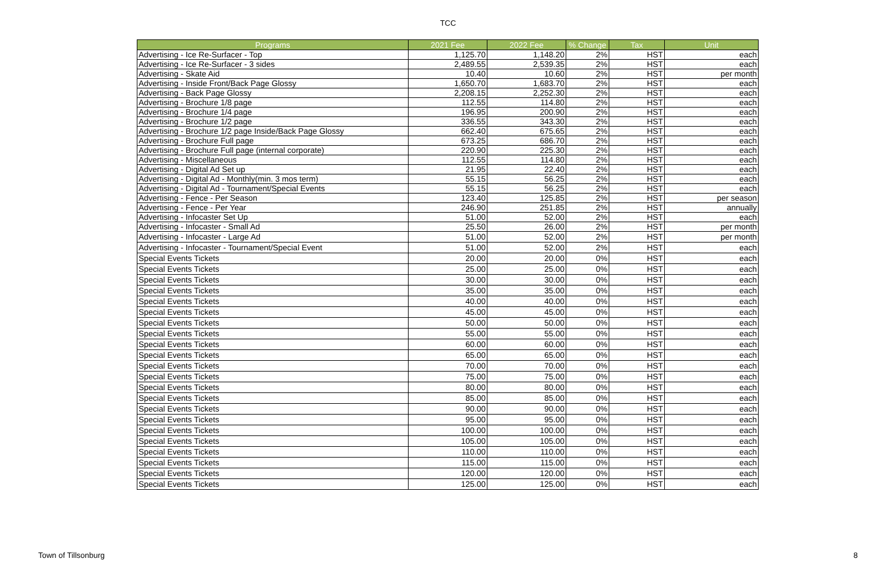TCC
| Programs | 2021 Fee | 2022 Fee | % Change | Tax | Unit |
| --- | --- | --- | --- | --- | --- |
| Advertising - Ice Re-Surfacer - Top | 1,125.70 | 1,148.20 | 2% | HST | each |
| Advertising - Ice Re-Surfacer - 3 sides | 2,489.55 | 2,539.35 | 2% | HST | each |
| Advertising - Skate Aid | 10.40 | 10.60 | 2% | HST | per month |
| Advertising - Inside Front/Back Page Glossy | 1,650.70 | 1,683.70 | 2% | HST | each |
| Advertising - Back Page Glossy | 2,208.15 | 2,252.30 | 2% | HST | each |
| Advertising - Brochure 1/8 page | 112.55 | 114.80 | 2% | HST | each |
| Advertising - Brochure 1/4 page | 196.95 | 200.90 | 2% | HST | each |
| Advertising - Brochure 1/2 page | 336.55 | 343.30 | 2% | HST | each |
| Advertising - Brochure 1/2 page Inside/Back Page Glossy | 662.40 | 675.65 | 2% | HST | each |
| Advertising - Brochure Full page | 673.25 | 686.70 | 2% | HST | each |
| Advertising - Brochure Full page (internal corporate) | 220.90 | 225.30 | 2% | HST | each |
| Advertising - Miscellaneous | 112.55 | 114.80 | 2% | HST | each |
| Advertising - Digital Ad Set up | 21.95 | 22.40 | 2% | HST | each |
| Advertising - Digital Ad - Monthly(min. 3 mos term) | 55.15 | 56.25 | 2% | HST | each |
| Advertising - Digital Ad - Tournament/Special Events | 55.15 | 56.25 | 2% | HST | each |
| Advertising - Fence - Per Season | 123.40 | 125.85 | 2% | HST | per season |
| Advertising - Fence - Per Year | 246.90 | 251.85 | 2% | HST | annually |
| Advertising - Infocaster Set Up | 51.00 | 52.00 | 2% | HST | each |
| Advertising - Infocaster - Small Ad | 25.50 | 26.00 | 2% | HST | per month |
| Advertising - Infocaster - Large Ad | 51.00 | 52.00 | 2% | HST | per month |
| Advertising - Infocaster - Tournament/Special Event | 51.00 | 52.00 | 2% | HST | each |
| Special Events Tickets | 20.00 | 20.00 | 0% | HST | each |
| Special Events Tickets | 25.00 | 25.00 | 0% | HST | each |
| Special Events Tickets | 30.00 | 30.00 | 0% | HST | each |
| Special Events Tickets | 35.00 | 35.00 | 0% | HST | each |
| Special Events Tickets | 40.00 | 40.00 | 0% | HST | each |
| Special Events Tickets | 45.00 | 45.00 | 0% | HST | each |
| Special Events Tickets | 50.00 | 50.00 | 0% | HST | each |
| Special Events Tickets | 55.00 | 55.00 | 0% | HST | each |
| Special Events Tickets | 60.00 | 60.00 | 0% | HST | each |
| Special Events Tickets | 65.00 | 65.00 | 0% | HST | each |
| Special Events Tickets | 70.00 | 70.00 | 0% | HST | each |
| Special Events Tickets | 75.00 | 75.00 | 0% | HST | each |
| Special Events Tickets | 80.00 | 80.00 | 0% | HST | each |
| Special Events Tickets | 85.00 | 85.00 | 0% | HST | each |
| Special Events Tickets | 90.00 | 90.00 | 0% | HST | each |
| Special Events Tickets | 95.00 | 95.00 | 0% | HST | each |
| Special Events Tickets | 100.00 | 100.00 | 0% | HST | each |
| Special Events Tickets | 105.00 | 105.00 | 0% | HST | each |
| Special Events Tickets | 110.00 | 110.00 | 0% | HST | each |
| Special Events Tickets | 115.00 | 115.00 | 0% | HST | each |
| Special Events Tickets | 120.00 | 120.00 | 0% | HST | each |
| Special Events Tickets | 125.00 | 125.00 | 0% | HST | each |
Town of Tillsonburg 8